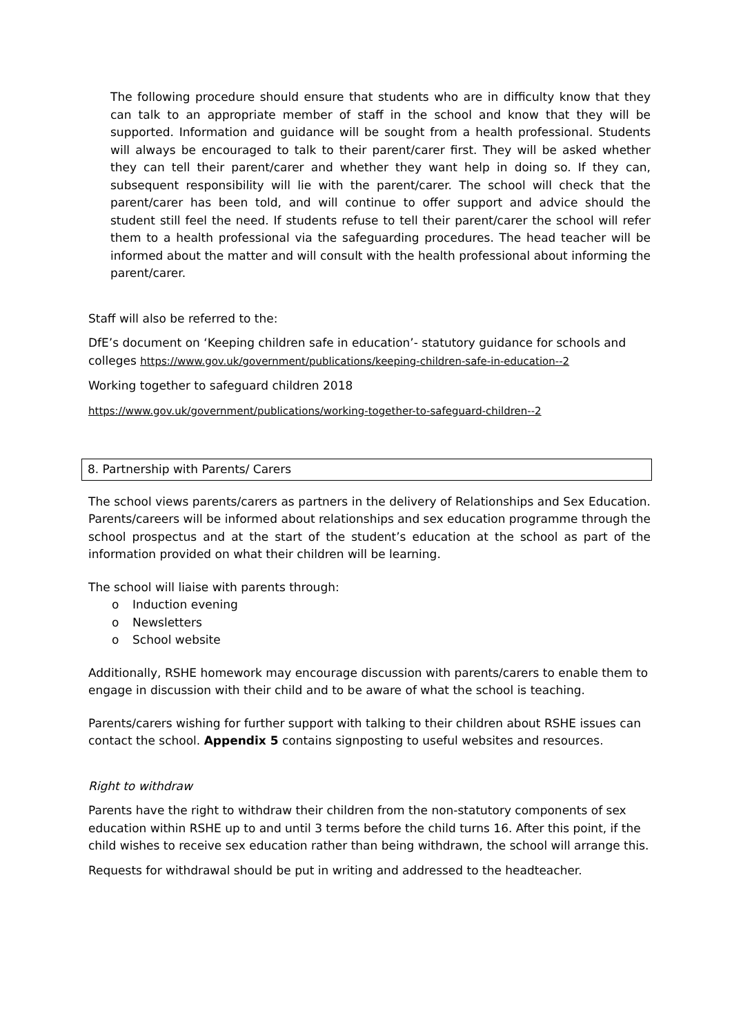The following procedure should ensure that students who are in difficulty know that they can talk to an appropriate member of staff in the school and know that they will be supported. Information and guidance will be sought from a health professional. Students will always be encouraged to talk to their parent/carer first. They will be asked whether they can tell their parent/carer and whether they want help in doing so. If they can, subsequent responsibility will lie with the parent/carer. The school will check that the parent/carer has been told, and will continue to offer support and advice should the student still feel the need. If students refuse to tell their parent/carer the school will refer them to a health professional via the safeguarding procedures. The head teacher will be informed about the matter and will consult with the health professional about informing the parent/carer.
Staff will also be referred to the:
DfE’s document on ‘Keeping children safe in education’- statutory guidance for schools and colleges https://www.gov.uk/government/publications/keeping-children-safe-in-education--2
Working together to safeguard children 2018
https://www.gov.uk/government/publications/working-together-to-safeguard-children--2
8. Partnership with Parents/ Carers
The school views parents/carers as partners in the delivery of Relationships and Sex Education. Parents/careers will be informed about relationships and sex education programme through the school prospectus and at the start of the student’s education at the school as part of the information provided on what their children will be learning.
The school will liaise with parents through:
o Induction evening
o Newsletters
o School website
Additionally, RSHE homework may encourage discussion with parents/carers to enable them to engage in discussion with their child and to be aware of what the school is teaching.
Parents/carers wishing for further support with talking to their children about RSHE issues can contact the school. Appendix 5 contains signposting to useful websites and resources.
Right to withdraw
Parents have the right to withdraw their children from the non-statutory components of sex education within RSHE up to and until 3 terms before the child turns 16. After this point, if the child wishes to receive sex education rather than being withdrawn, the school will arrange this.
Requests for withdrawal should be put in writing and addressed to the headteacher.